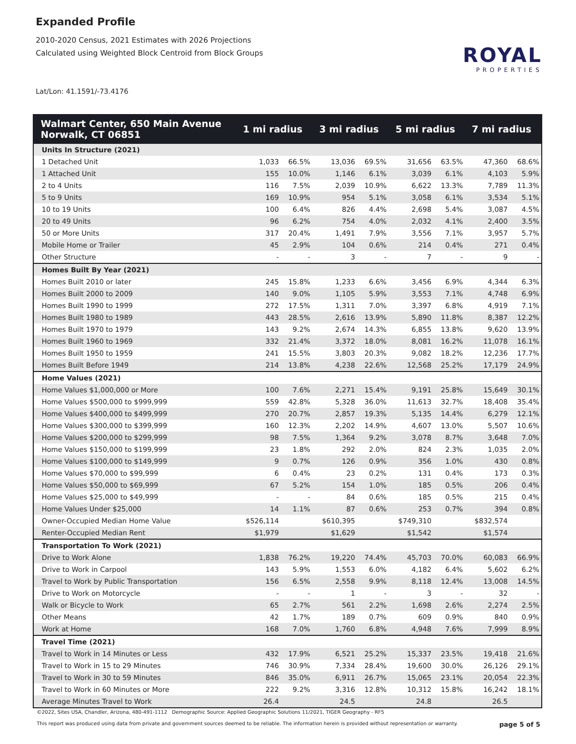Expanded Profile
2010-2020 Census, 2021 Estimates with 2026 Projections
Calculated using Weighted Block Centroid from Block Groups
Lat/Lon: 41.1591/-73.4176
ROYAL
PROPERTIES
| Walmart Center, 650 Main Avenue Norwalk, CT 06851 | 1 mi radius | | 3 mi radius | | 5 mi radius | | 7 mi radius | |
| --- | --- | --- | --- | --- | --- | --- | --- | --- |
| Units In Structure (2021) | | | | | | | | |
| 1 Detached Unit | 1,033 | 66.5% | 13,036 | 69.5% | 31,656 | 63.5% | 47,360 | 68.6% |
| 1 Attached Unit | 155 | 10.0% | 1,146 | 6.1% | 3,039 | 6.1% | 4,103 | 5.9% |
| 2 to 4 Units | 116 | 7.5% | 2,039 | 10.9% | 6,622 | 13.3% | 7,789 | 11.3% |
| 5 to 9 Units | 169 | 10.9% | 954 | 5.1% | 3,058 | 6.1% | 3,534 | 5.1% |
| 10 to 19 Units | 100 | 6.4% | 826 | 4.4% | 2,698 | 5.4% | 3,087 | 4.5% |
| 20 to 49 Units | 96 | 6.2% | 754 | 4.0% | 2,032 | 4.1% | 2,400 | 3.5% |
| 50 or More Units | 317 | 20.4% | 1,491 | 7.9% | 3,556 | 7.1% | 3,957 | 5.7% |
| Mobile Home or Trailer | 45 | 2.9% | 104 | 0.6% | 214 | 0.4% | 271 | 0.4% |
| Other Structure | - | - | 3 | - | 7 | - | 9 | - |
| Homes Built By Year (2021) | | | | | | | | |
| Homes Built 2010 or later | 245 | 15.8% | 1,233 | 6.6% | 3,456 | 6.9% | 4,344 | 6.3% |
| Homes Built 2000 to 2009 | 140 | 9.0% | 1,105 | 5.9% | 3,553 | 7.1% | 4,748 | 6.9% |
| Homes Built 1990 to 1999 | 272 | 17.5% | 1,311 | 7.0% | 3,397 | 6.8% | 4,919 | 7.1% |
| Homes Built 1980 to 1989 | 443 | 28.5% | 2,616 | 13.9% | 5,890 | 11.8% | 8,387 | 12.2% |
| Homes Built 1970 to 1979 | 143 | 9.2% | 2,674 | 14.3% | 6,855 | 13.8% | 9,620 | 13.9% |
| Homes Built 1960 to 1969 | 332 | 21.4% | 3,372 | 18.0% | 8,081 | 16.2% | 11,078 | 16.1% |
| Homes Built 1950 to 1959 | 241 | 15.5% | 3,803 | 20.3% | 9,082 | 18.2% | 12,236 | 17.7% |
| Homes Built Before 1949 | 214 | 13.8% | 4,238 | 22.6% | 12,568 | 25.2% | 17,179 | 24.9% |
| Home Values (2021) | | | | | | | | |
| Home Values $1,000,000 or More | 100 | 7.6% | 2,271 | 15.4% | 9,191 | 25.8% | 15,649 | 30.1% |
| Home Values $500,000 to $999,999 | 559 | 42.8% | 5,328 | 36.0% | 11,613 | 32.7% | 18,408 | 35.4% |
| Home Values $400,000 to $499,999 | 270 | 20.7% | 2,857 | 19.3% | 5,135 | 14.4% | 6,279 | 12.1% |
| Home Values $300,000 to $399,999 | 160 | 12.3% | 2,202 | 14.9% | 4,607 | 13.0% | 5,507 | 10.6% |
| Home Values $200,000 to $299,999 | 98 | 7.5% | 1,364 | 9.2% | 3,078 | 8.7% | 3,648 | 7.0% |
| Home Values $150,000 to $199,999 | 23 | 1.8% | 292 | 2.0% | 824 | 2.3% | 1,035 | 2.0% |
| Home Values $100,000 to $149,999 | 9 | 0.7% | 126 | 0.9% | 356 | 1.0% | 430 | 0.8% |
| Home Values $70,000 to $99,999 | 6 | 0.4% | 23 | 0.2% | 131 | 0.4% | 173 | 0.3% |
| Home Values $50,000 to $69,999 | 67 | 5.2% | 154 | 1.0% | 185 | 0.5% | 206 | 0.4% |
| Home Values $25,000 to $49,999 | - | - | 84 | 0.6% | 185 | 0.5% | 215 | 0.4% |
| Home Values Under $25,000 | 14 | 1.1% | 87 | 0.6% | 253 | 0.7% | 394 | 0.8% |
| Owner-Occupied Median Home Value | $526,114 | | $610,395 | | $749,310 | | $832,574 | |
| Renter-Occupied Median Rent | $1,979 | | $1,629 | | $1,542 | | $1,574 | |
| Transportation To Work (2021) | | | | | | | | |
| Drive to Work Alone | 1,838 | 76.2% | 19,220 | 74.4% | 45,703 | 70.0% | 60,083 | 66.9% |
| Drive to Work in Carpool | 143 | 5.9% | 1,553 | 6.0% | 4,182 | 6.4% | 5,602 | 6.2% |
| Travel to Work by Public Transportation | 156 | 6.5% | 2,558 | 9.9% | 8,118 | 12.4% | 13,008 | 14.5% |
| Drive to Work on Motorcycle | - | - | 1 | - | 3 | - | 32 | - |
| Walk or Bicycle to Work | 65 | 2.7% | 561 | 2.2% | 1,698 | 2.6% | 2,274 | 2.5% |
| Other Means | 42 | 1.7% | 189 | 0.7% | 609 | 0.9% | 840 | 0.9% |
| Work at Home | 168 | 7.0% | 1,760 | 6.8% | 4,948 | 7.6% | 7,999 | 8.9% |
| Travel Time (2021) | | | | | | | | |
| Travel to Work in 14 Minutes or Less | 432 | 17.9% | 6,521 | 25.2% | 15,337 | 23.5% | 19,418 | 21.6% |
| Travel to Work in 15 to 29 Minutes | 746 | 30.9% | 7,334 | 28.4% | 19,600 | 30.0% | 26,126 | 29.1% |
| Travel to Work in 30 to 59 Minutes | 846 | 35.0% | 6,911 | 26.7% | 15,065 | 23.1% | 20,054 | 22.3% |
| Travel to Work in 60 Minutes or More | 222 | 9.2% | 3,316 | 12.8% | 10,312 | 15.8% | 16,242 | 18.1% |
| Average Minutes Travel to Work | 26.4 | | 24.5 | | 24.8 | | 26.5 | |
©2022, Sites USA, Chandler, Arizona, 480-491-1112 Demographic Source: Applied Geographic Solutions 11/2021, TIGER Geography - RF5
This report was produced using data from private and government sources deemed to be reliable. The information herein is provided without representation or warranty. page 5 of 5